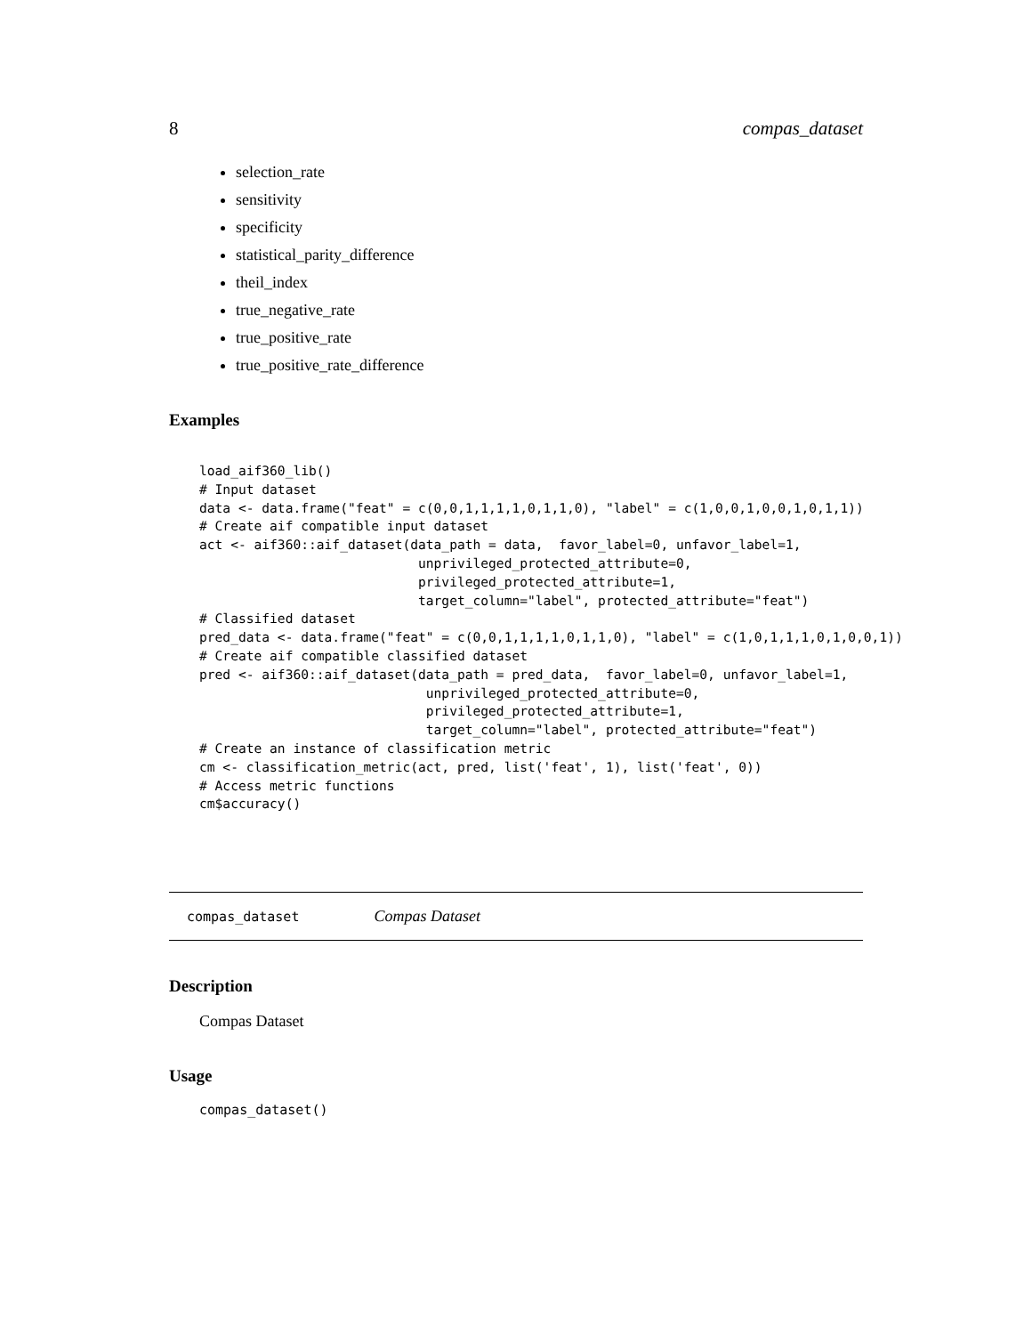8 compas_dataset
selection_rate
sensitivity
specificity
statistical_parity_difference
theil_index
true_negative_rate
true_positive_rate
true_positive_rate_difference
Examples
load_aif360_lib()
# Input dataset
data <- data.frame("feat" = c(0,0,1,1,1,1,0,1,1,0), "label" = c(1,0,0,1,0,0,1,0,1,1))
# Create aif compatible input dataset
act <- aif360::aif_dataset(data_path = data,  favor_label=0, unfavor_label=1,
                            unprivileged_protected_attribute=0,
                            privileged_protected_attribute=1,
                            target_column="label", protected_attribute="feat")
# Classified dataset
pred_data <- data.frame("feat" = c(0,0,1,1,1,1,0,1,1,0), "label" = c(1,0,1,1,1,0,1,0,0,1))
# Create aif compatible classified dataset
pred <- aif360::aif_dataset(data_path = pred_data,  favor_label=0, unfavor_label=1,
                             unprivileged_protected_attribute=0,
                             privileged_protected_attribute=1,
                             target_column="label", protected_attribute="feat")
# Create an instance of classification metric
cm <- classification_metric(act, pred, list('feat', 1), list('feat', 0))
# Access metric functions
cm$accuracy()
compas_dataset Compas Dataset
Description
Compas Dataset
Usage
compas_dataset()